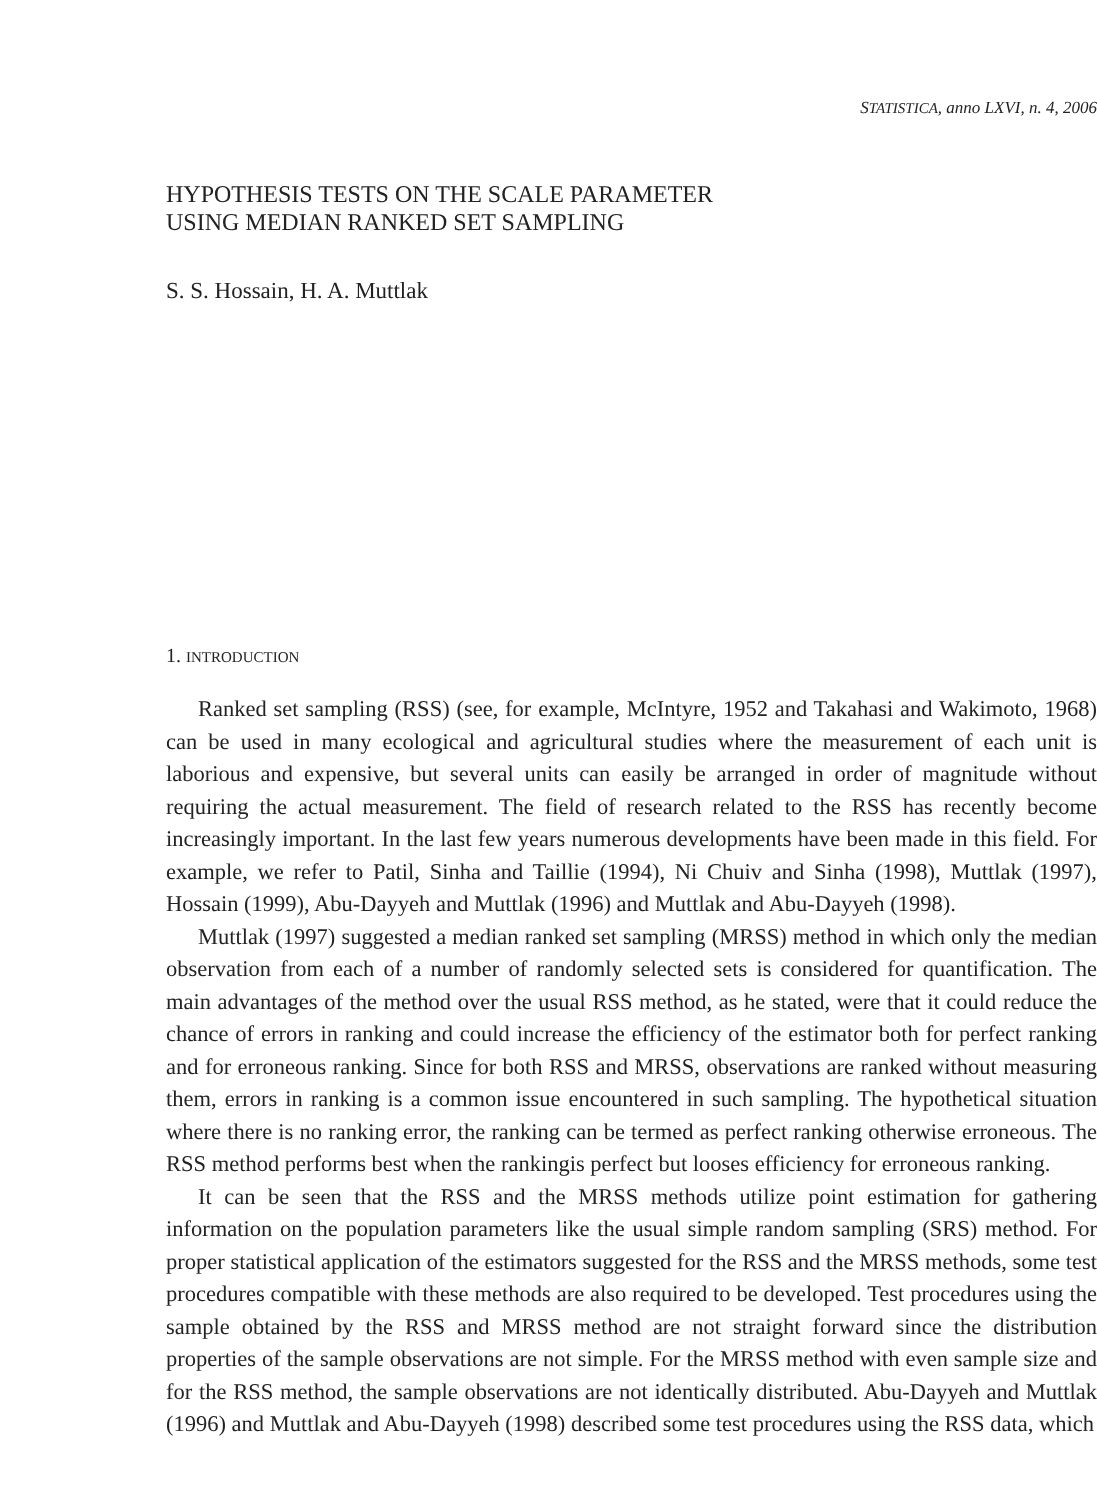STATISTICA, anno LXVI, n. 4, 2006
HYPOTHESIS TESTS ON THE SCALE PARAMETER
USING MEDIAN RANKED SET SAMPLING
S. S. Hossain, H. A. Muttlak
1. INTRODUCTION
Ranked set sampling (RSS) (see, for example, McIntyre, 1952 and Takahasi and Wakimoto, 1968) can be used in many ecological and agricultural studies where the measurement of each unit is laborious and expensive, but several units can easily be arranged in order of magnitude without requiring the actual measurement. The field of research related to the RSS has recently become increasingly important. In the last few years numerous developments have been made in this field. For example, we refer to Patil, Sinha and Taillie (1994), Ni Chuiv and Sinha (1998), Muttlak (1997), Hossain (1999), Abu-Dayyeh and Muttlak (1996) and Muttlak and Abu-Dayyeh (1998).
Muttlak (1997) suggested a median ranked set sampling (MRSS) method in which only the median observation from each of a number of randomly selected sets is considered for quantification. The main advantages of the method over the usual RSS method, as he stated, were that it could reduce the chance of errors in ranking and could increase the efficiency of the estimator both for perfect ranking and for erroneous ranking. Since for both RSS and MRSS, observations are ranked without measuring them, errors in ranking is a common issue encountered in such sampling. The hypothetical situation where there is no ranking error, the ranking can be termed as perfect ranking otherwise erroneous. The RSS method performs best when the rankingis perfect but looses efficiency for erroneous ranking.
It can be seen that the RSS and the MRSS methods utilize point estimation for gathering information on the population parameters like the usual simple random sampling (SRS) method. For proper statistical application of the estimators suggested for the RSS and the MRSS methods, some test procedures compatible with these methods are also required to be developed. Test procedures using the sample obtained by the RSS and MRSS method are not straight forward since the distribution properties of the sample observations are not simple. For the MRSS method with even sample size and for the RSS method, the sample observations are not identically distributed. Abu-Dayyeh and Muttlak (1996) and Muttlak and Abu-Dayyeh (1998) described some test procedures using the RSS data, which